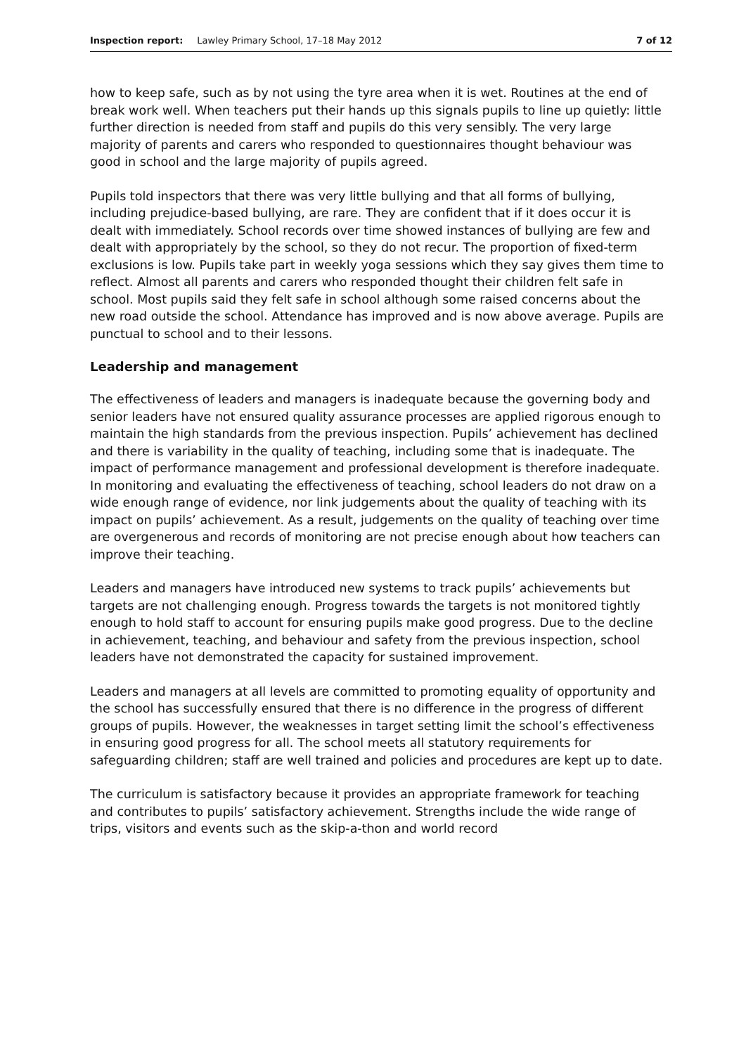Inspection report: Lawley Primary School, 17–18 May 2012 7 of 12
how to keep safe, such as by not using the tyre area when it is wet. Routines at the end of break work well. When teachers put their hands up this signals pupils to line up quietly: little further direction is needed from staff and pupils do this very sensibly. The very large majority of parents and carers who responded to questionnaires thought behaviour was good in school and the large majority of pupils agreed.
Pupils told inspectors that there was very little bullying and that all forms of bullying, including prejudice-based bullying, are rare. They are confident that if it does occur it is dealt with immediately. School records over time showed instances of bullying are few and dealt with appropriately by the school, so they do not recur. The proportion of fixed-term exclusions is low. Pupils take part in weekly yoga sessions which they say gives them time to reflect. Almost all parents and carers who responded thought their children felt safe in school. Most pupils said they felt safe in school although some raised concerns about the new road outside the school. Attendance has improved and is now above average. Pupils are punctual to school and to their lessons.
Leadership and management
The effectiveness of leaders and managers is inadequate because the governing body and senior leaders have not ensured quality assurance processes are applied rigorous enough to maintain the high standards from the previous inspection. Pupils’ achievement has declined and there is variability in the quality of teaching, including some that is inadequate. The impact of performance management and professional development is therefore inadequate. In monitoring and evaluating the effectiveness of teaching, school leaders do not draw on a wide enough range of evidence, nor link judgements about the quality of teaching with its impact on pupils’ achievement. As a result, judgements on the quality of teaching over time are overgenerous and records of monitoring are not precise enough about how teachers can improve their teaching.
Leaders and managers have introduced new systems to track pupils’ achievements but targets are not challenging enough. Progress towards the targets is not monitored tightly enough to hold staff to account for ensuring pupils make good progress. Due to the decline in achievement, teaching, and behaviour and safety from the previous inspection, school leaders have not demonstrated the capacity for sustained improvement.
Leaders and managers at all levels are committed to promoting equality of opportunity and the school has successfully ensured that there is no difference in the progress of different groups of pupils. However, the weaknesses in target setting limit the school’s effectiveness in ensuring good progress for all. The school meets all statutory requirements for safeguarding children; staff are well trained and policies and procedures are kept up to date.
The curriculum is satisfactory because it provides an appropriate framework for teaching and contributes to pupils’ satisfactory achievement. Strengths include the wide range of trips, visitors and events such as the skip-a-thon and world record